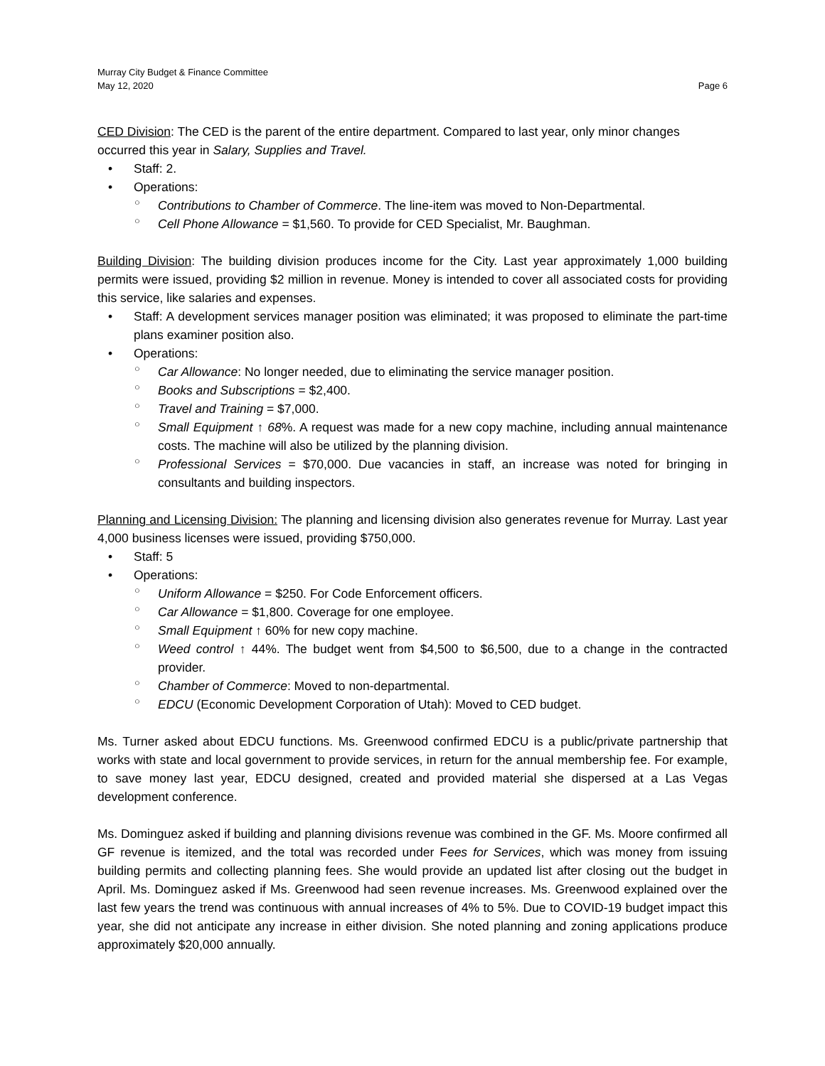Murray City Budget & Finance Committee
May 12, 2020 Page 6
CED Division: The CED is the parent of the entire department. Compared to last year, only minor changes occurred this year in Salary, Supplies and Travel.
• Staff: 2.
• Operations:
○ Contributions to Chamber of Commerce. The line-item was moved to Non-Departmental.
○ Cell Phone Allowance = $1,560. To provide for CED Specialist, Mr. Baughman.
Building Division: The building division produces income for the City. Last year approximately 1,000 building permits were issued, providing $2 million in revenue. Money is intended to cover all associated costs for providing this service, like salaries and expenses.
• Staff: A development services manager position was eliminated; it was proposed to eliminate the part-time plans examiner position also.
• Operations:
○ Car Allowance: No longer needed, due to eliminating the service manager position.
○ Books and Subscriptions = $2,400.
○ Travel and Training = $7,000.
○ Small Equipment ↑ 68%. A request was made for a new copy machine, including annual maintenance costs. The machine will also be utilized by the planning division.
○ Professional Services = $70,000. Due vacancies in staff, an increase was noted for bringing in consultants and building inspectors.
Planning and Licensing Division: The planning and licensing division also generates revenue for Murray. Last year 4,000 business licenses were issued, providing $750,000.
• Staff: 5
• Operations:
○ Uniform Allowance = $250. For Code Enforcement officers.
○ Car Allowance = $1,800. Coverage for one employee.
○ Small Equipment ↑ 60% for new copy machine.
○ Weed control ↑ 44%. The budget went from $4,500 to $6,500, due to a change in the contracted provider.
○ Chamber of Commerce: Moved to non-departmental.
○ EDCU (Economic Development Corporation of Utah): Moved to CED budget.
Ms. Turner asked about EDCU functions. Ms. Greenwood confirmed EDCU is a public/private partnership that works with state and local government to provide services, in return for the annual membership fee. For example, to save money last year, EDCU designed, created and provided material she dispersed at a Las Vegas development conference.
Ms. Dominguez asked if building and planning divisions revenue was combined in the GF. Ms. Moore confirmed all GF revenue is itemized, and the total was recorded under Fees for Services, which was money from issuing building permits and collecting planning fees. She would provide an updated list after closing out the budget in April. Ms. Dominguez asked if Ms. Greenwood had seen revenue increases. Ms. Greenwood explained over the last few years the trend was continuous with annual increases of 4% to 5%. Due to COVID-19 budget impact this year, she did not anticipate any increase in either division. She noted planning and zoning applications produce approximately $20,000 annually.